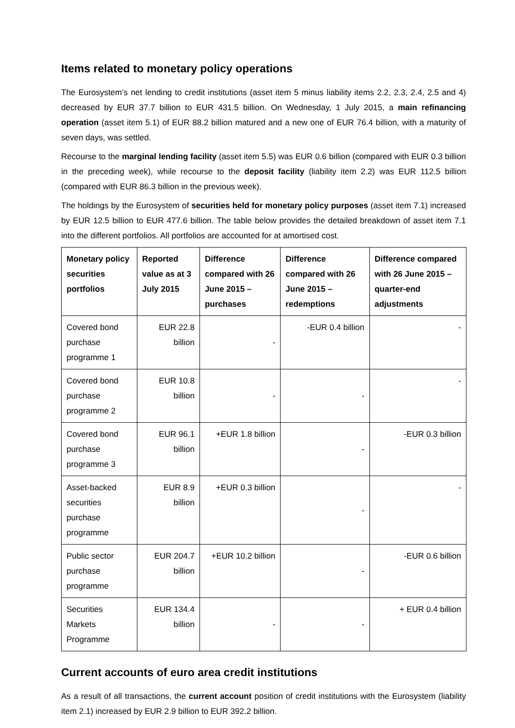Items related to monetary policy operations
The Eurosystem’s net lending to credit institutions (asset item 5 minus liability items 2.2, 2.3, 2.4, 2.5 and 4) decreased by EUR 37.7 billion to EUR 431.5 billion. On Wednesday, 1 July 2015, a main refinancing operation (asset item 5.1) of EUR 88.2 billion matured and a new one of EUR 76.4 billion, with a maturity of seven days, was settled.
Recourse to the marginal lending facility (asset item 5.5) was EUR 0.6 billion (compared with EUR 0.3 billion in the preceding week), while recourse to the deposit facility (liability item 2.2) was EUR 112.5 billion (compared with EUR 86.3 billion in the previous week).
The holdings by the Eurosystem of securities held for monetary policy purposes (asset item 7.1) increased by EUR 12.5 billion to EUR 477.6 billion. The table below provides the detailed breakdown of asset item 7.1 into the different portfolios. All portfolios are accounted for at amortised cost.
| Monetary policy securities portfolios | Reported value as at 3 July 2015 | Difference compared with 26 June 2015 – purchases | Difference compared with 26 June 2015 – redemptions | Difference compared with 26 June 2015 – quarter-end adjustments |
| --- | --- | --- | --- | --- |
| Covered bond purchase programme 1 | EUR 22.8 billion | - | -EUR 0.4 billion | - |
| Covered bond purchase programme 2 | EUR 10.8 billion | - | - | - |
| Covered bond purchase programme 3 | EUR 96.1 billion | +EUR 1.8 billion | - | -EUR 0.3 billion |
| Asset-backed securities purchase programme | EUR 8.9 billion | +EUR 0.3 billion | - | - |
| Public sector purchase programme | EUR 204.7 billion | +EUR 10.2 billion | - | -EUR 0.6 billion |
| Securities Markets Programme | EUR 134.4 billion | - | - | + EUR 0.4 billion |
Current accounts of euro area credit institutions
As a result of all transactions, the current account position of credit institutions with the Eurosystem (liability item 2.1) increased by EUR 2.9 billion to EUR 392.2 billion.